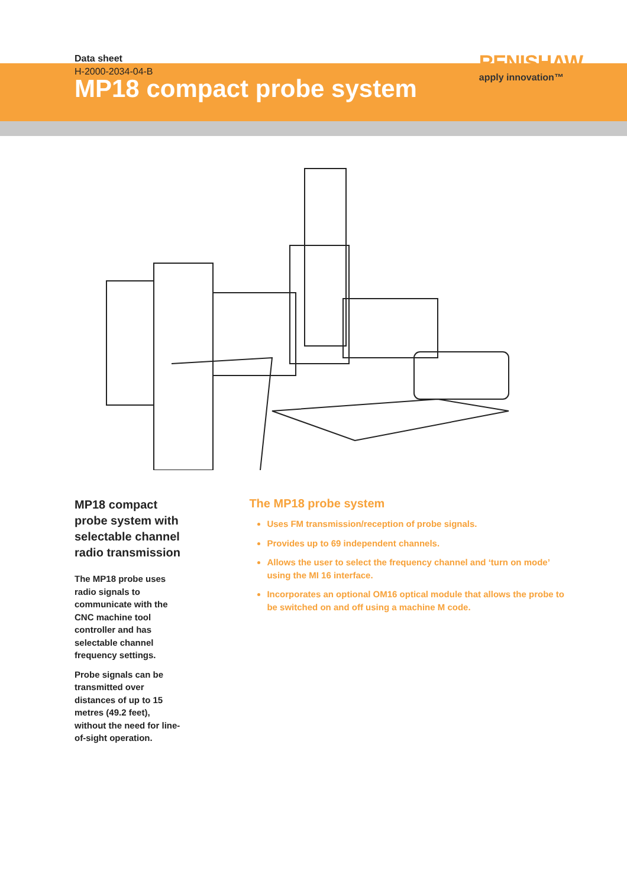Data sheet
H-2000-2034-04-B
RENISHAW
apply innovation™
MP18 compact probe system
MP18 compact probe system with selectable channel radio transmission
The MP18 probe uses radio signals to communicate with the CNC machine tool controller and has selectable channel frequency settings.
Probe signals can be transmitted over distances of up to 15 metres (49.2 feet), without the need for line-of-sight operation.
The MP18 probe system
Uses FM transmission/reception of probe signals.
Provides up to 69 independent channels.
Allows the user to select the frequency channel and ‘turn on mode’ using the MI 16 interface.
Incorporates an optional OM16 optical module that allows the probe to be switched on and off using a machine M code.